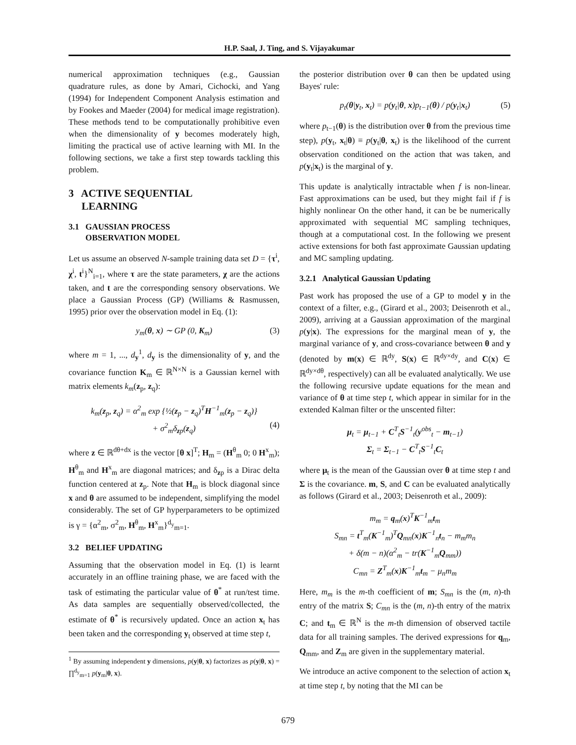H.P. Saal, J. Ting, and S. Vijayakumar
numerical approximation techniques (e.g., Gaussian quadrature rules, as done by Amari, Cichocki, and Yang (1994) for Independent Component Analysis estimation and by Fookes and Maeder (2004) for medical image registration). These methods tend to be computationally prohibitive even when the dimensionality of y becomes moderately high, limiting the practical use of active learning with MI. In the following sections, we take a first step towards tackling this problem.
3 ACTIVE SEQUENTIAL
LEARNING
3.1 GAUSSIAN PROCESS
OBSERVATION MODEL
Let us assume an observed N-sample training data set D = {τ<sup>i</sup>, χ<sup>i</sup>, t<sup>i</sup>}<sup>N</sup><sub>i=1</sub>, where τ are the state parameters, χ are the actions taken, and t are the corresponding sensory observations. We place a Gaussian Process (GP) (Williams & Rasmussen, 1995) prior over the observation model in Eq. (1):
y<sub>m</sub>(θ, x) ∼ GP (0, K<sub>m</sub>) (3)
where m = 1, ..., d<sub>y</sub><sup>1</sup>, d<sub>y</sub> is the dimensionality of y, and the covariance function K<sub>m</sub> ∈ ℝ<sup>N×N</sup> is a Gaussian kernel with matrix elements k<sub>m</sub>(z<sub>p</sub>, z<sub>q</sub>):
k<sub>m</sub>(z<sub>p</sub>, z<sub>q</sub>) = α<sup>2</sup><sub>m</sub> exp {½(z<sub>p</sub> − z<sub>q</sub>)<sup>T</sup>H<sup>−1</sup><sub>m</sub>(z<sub>p</sub> − z<sub>q</sub>)}
+ σ<sup>2</sup><sub>m</sub>δ<sub>zp</sub>(z<sub>q</sub>) (4)
where z ∈ ℝ<sup>dθ+dx</sup> is the vector [θ x]<sup>T</sup>; H<sub>m</sub> = (H<sup>θ</sup><sub>m</sub> 0; 0 H<sup>x</sup><sub>m</sub>); H<sup>θ</sup><sub>m</sub> and H<sup>x</sup><sub>m</sub> are diagonal matrices; and δ<sub>zp</sub> is a Dirac delta function centered at z<sub>p</sub>. Note that H<sub>m</sub> is block diagonal since x and θ are assumed to be independent, simplifying the model considerably. The set of GP hyperparameters to be optimized is γ = {α<sup>2</sup><sub>m</sub>, σ<sup>2</sup><sub>m</sub>, H<sup>θ</sup><sub>m</sub>, H<sup>x</sup><sub>m</sub>}<sup>d<sub>y</sub></sup><sub>m=1</sub>.
3.2 BELIEF UPDATING
Assuming that the observation model in Eq. (1) is learnt accurately in an offline training phase, we are faced with the task of estimating the particular value of θ<sup>*</sup> at run/test time. As data samples are sequentially observed/collected, the estimate of θ<sup>*</sup> is recursively updated. Once an action x<sub>t</sub> has been taken and the corresponding y<sub>t</sub> observed at time step t,
<sup>1</sup> By assuming independent y dimensions, p(y|θ, x) factorizes as p(y|θ, x) = ∏<sup>d<sub>y</sub></sup><sub>m=1</sub> p(y<sub>m</sub>|θ, x).
the posterior distribution over θ can then be updated using Bayes' rule:
p<sub>t</sub>(θ|y<sub>t</sub>, x<sub>t</sub>) = p(y<sub>t</sub>|θ, x)p<sub>t−1</sub>(θ) / p(y<sub>t</sub>|x<sub>t</sub>) (5)
where p<sub>t−1</sub>(θ) is the distribution over θ from the previous time step), p(y<sub>t</sub>, x<sub>t</sub>|θ) ≡ p(y<sub>t</sub>|θ, x<sub>t</sub>) is the likelihood of the current observation conditioned on the action that was taken, and p(y<sub>t</sub>|x<sub>t</sub>) is the marginal of y.
This update is analytically intractable when f is non-linear. Fast approximations can be used, but they might fail if f is highly nonlinear On the other hand, it can be be numerically approximated with sequential MC sampling techniques, though at a computational cost. In the following we present active extensions for both fast approximate Gaussian updating and MC sampling updating.
3.2.1 Analytical Gaussian Updating
Past work has proposed the use of a GP to model y in the context of a filter, e.g., (Girard et al., 2003; Deisenroth et al., 2009), arriving at a Gaussian approximation of the marginal p(y|x). The expressions for the marginal mean of y, the marginal variance of y, and cross-covariance between θ and y (denoted by m(x) ∈ ℝ<sup>dy</sup>, S(x) ∈ ℝ<sup>dy×dy</sup>, and C(x) ∈ ℝ<sup>dy×dθ</sup>, respectively) can all be evaluated analytically. We use the following recursive update equations for the mean and variance of θ at time step t, which appear in similar for in the extended Kalman filter or the unscented filter:
μ<sub>t</sub> = μ<sub>t−1</sub> + C<sup>T</sup><sub>t</sub>S<sup>−1</sup><sub>t</sub>(y<sup>obs</sup><sub>t</sub> − m<sub>t−1</sub>)
Σ<sub>t</sub> = Σ<sub>t−1</sub> − C<sup>T</sup><sub>t</sub>S<sup>−1</sup><sub>t</sub>C<sub>t</sub>
where μ<sub>t</sub> is the mean of the Gaussian over θ at time step t and Σ is the covariance. m, S, and C can be evaluated analytically as follows (Girard et al., 2003; Deisenroth et al., 2009):
m<sub>m</sub> = q<sub>m</sub>(x)<sup>T</sup>K<sup>−1</sup><sub>m</sub>t<sub>m</sub>
S<sub>mn</sub> = t<sup>T</sup><sub>m</sub>(K<sup>−1</sup><sub>m</sub>)<sup>T</sup>Q<sub>mn</sub>(x)K<sup>−1</sup><sub>n</sub>t<sub>n</sub> − m<sub>m</sub>m<sub>n</sub>
+ δ(m − n)(α<sup>2</sup><sub>m</sub> − tr(K<sup>−1</sup><sub>m</sub>Q<sub>mm</sub>))
C<sub>mn</sub> = Z<sup>T</sup><sub>m</sub>(x)K<sup>−1</sup><sub>m</sub>t<sub>m</sub> − μ<sub>n</sub>m<sub>m</sub>
Here, m<sub>m</sub> is the m-th coefficient of m; S<sub>mn</sub> is the (m, n)-th entry of the matrix S; C<sub>mn</sub> is the (m, n)-th entry of the matrix C; and t<sub>m</sub> ∈ ℝ<sup>N</sup> is the m-th dimension of observed tactile data for all training samples. The derived expressions for q<sub>m</sub>, Q<sub>mm</sub>, and Z<sub>m</sub> are given in the supplementary material.
We introduce an active component to the selection of action x<sub>t</sub> at time step t, by noting that the MI can be
679